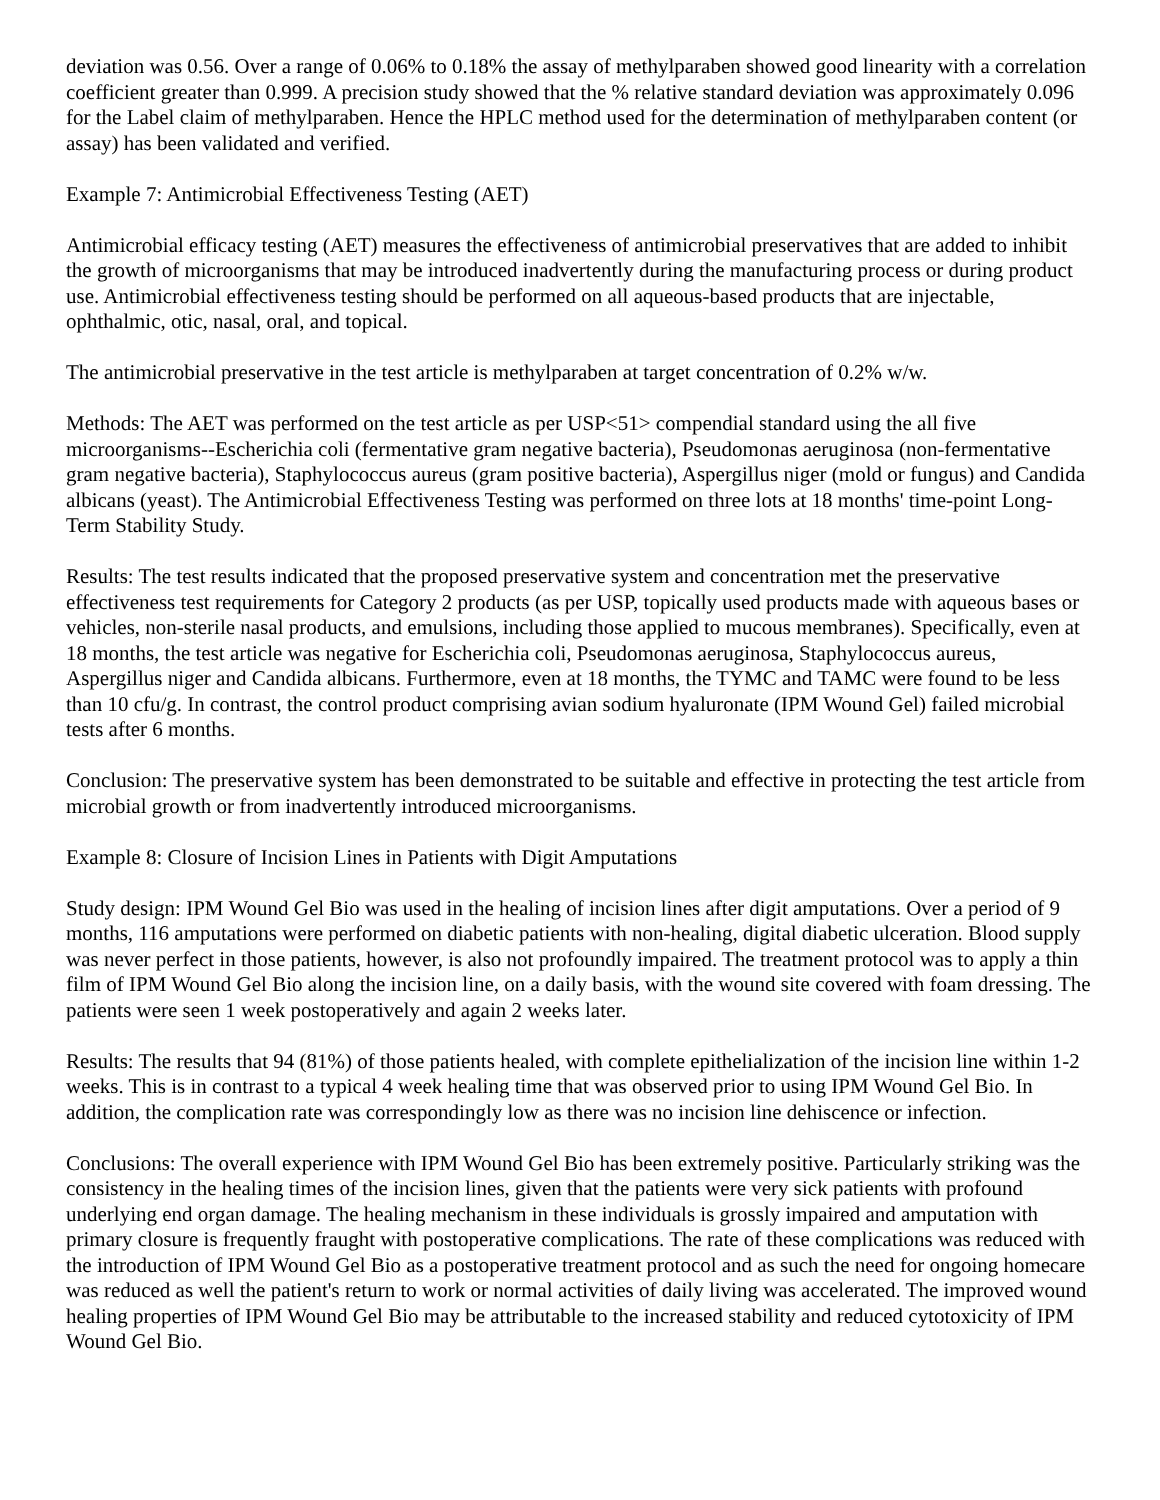deviation was 0.56. Over a range of 0.06% to 0.18% the assay of methylparaben showed good linearity with a correlation coefficient greater than 0.999. A precision study showed that the % relative standard deviation was approximately 0.096 for the Label claim of methylparaben. Hence the HPLC method used for the determination of methylparaben content (or assay) has been validated and verified.
Example 7: Antimicrobial Effectiveness Testing (AET)
Antimicrobial efficacy testing (AET) measures the effectiveness of antimicrobial preservatives that are added to inhibit the growth of microorganisms that may be introduced inadvertently during the manufacturing process or during product use. Antimicrobial effectiveness testing should be performed on all aqueous-based products that are injectable, ophthalmic, otic, nasal, oral, and topical.
The antimicrobial preservative in the test article is methylparaben at target concentration of 0.2% w/w.
Methods: The AET was performed on the test article as per USP<51> compendial standard using the all five microorganisms--Escherichia coli (fermentative gram negative bacteria), Pseudomonas aeruginosa (non-fermentative gram negative bacteria), Staphylococcus aureus (gram positive bacteria), Aspergillus niger (mold or fungus) and Candida albicans (yeast). The Antimicrobial Effectiveness Testing was performed on three lots at 18 months' time-point Long-Term Stability Study.
Results: The test results indicated that the proposed preservative system and concentration met the preservative effectiveness test requirements for Category 2 products (as per USP, topically used products made with aqueous bases or vehicles, non-sterile nasal products, and emulsions, including those applied to mucous membranes). Specifically, even at 18 months, the test article was negative for Escherichia coli, Pseudomonas aeruginosa, Staphylococcus aureus, Aspergillus niger and Candida albicans. Furthermore, even at 18 months, the TYMC and TAMC were found to be less than 10 cfu/g. In contrast, the control product comprising avian sodium hyaluronate (IPM Wound Gel) failed microbial tests after 6 months.
Conclusion: The preservative system has been demonstrated to be suitable and effective in protecting the test article from microbial growth or from inadvertently introduced microorganisms.
Example 8: Closure of Incision Lines in Patients with Digit Amputations
Study design: IPM Wound Gel Bio was used in the healing of incision lines after digit amputations. Over a period of 9 months, 116 amputations were performed on diabetic patients with non-healing, digital diabetic ulceration. Blood supply was never perfect in those patients, however, is also not profoundly impaired. The treatment protocol was to apply a thin film of IPM Wound Gel Bio along the incision line, on a daily basis, with the wound site covered with foam dressing. The patients were seen 1 week postoperatively and again 2 weeks later.
Results: The results that 94 (81%) of those patients healed, with complete epithelialization of the incision line within 1-2 weeks. This is in contrast to a typical 4 week healing time that was observed prior to using IPM Wound Gel Bio. In addition, the complication rate was correspondingly low as there was no incision line dehiscence or infection.
Conclusions: The overall experience with IPM Wound Gel Bio has been extremely positive. Particularly striking was the consistency in the healing times of the incision lines, given that the patients were very sick patients with profound underlying end organ damage. The healing mechanism in these individuals is grossly impaired and amputation with primary closure is frequently fraught with postoperative complications. The rate of these complications was reduced with the introduction of IPM Wound Gel Bio as a postoperative treatment protocol and as such the need for ongoing homecare was reduced as well the patient's return to work or normal activities of daily living was accelerated. The improved wound healing properties of IPM Wound Gel Bio may be attributable to the increased stability and reduced cytotoxicity of IPM Wound Gel Bio.